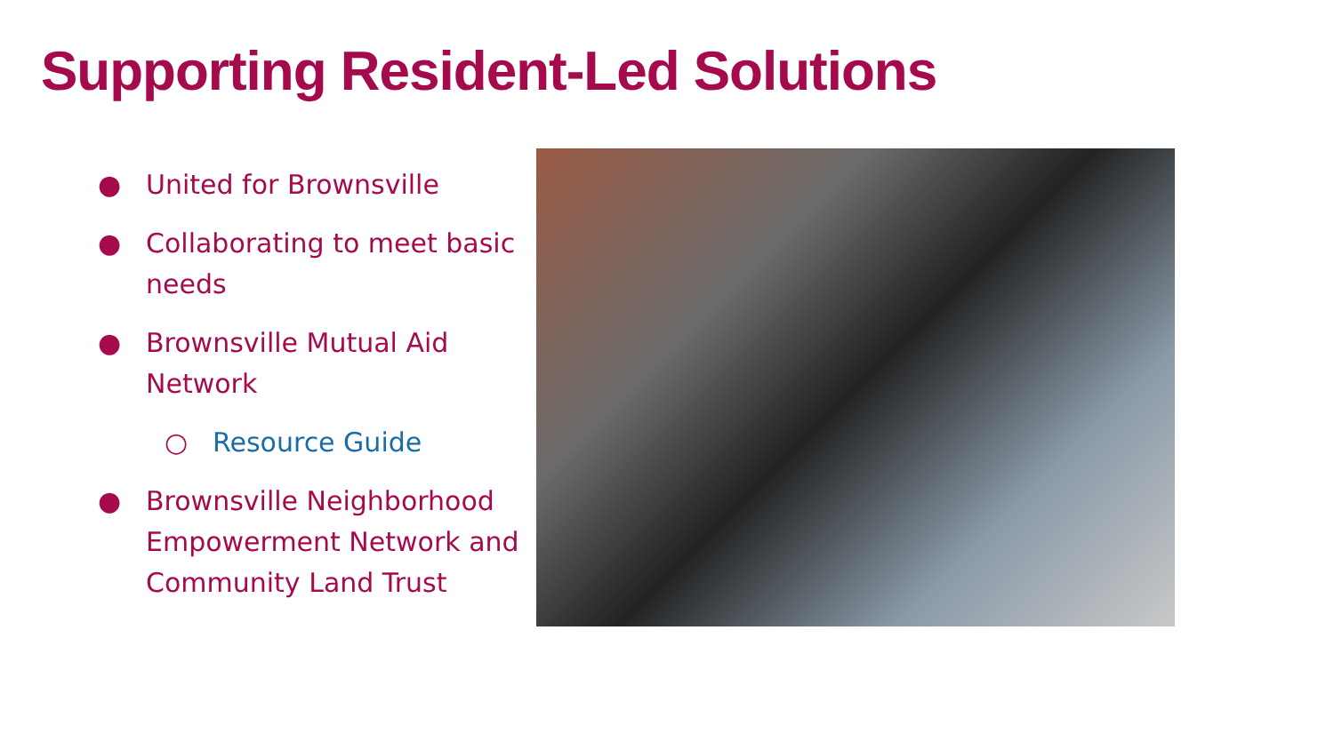Supporting Resident-Led Solutions
● United for Brownsville
● Collaborating to meet basic needs
● Brownsville Mutual Aid Network
○ Resource Guide
● Brownsville Neighborhood Empowerment Network and Community Land Trust